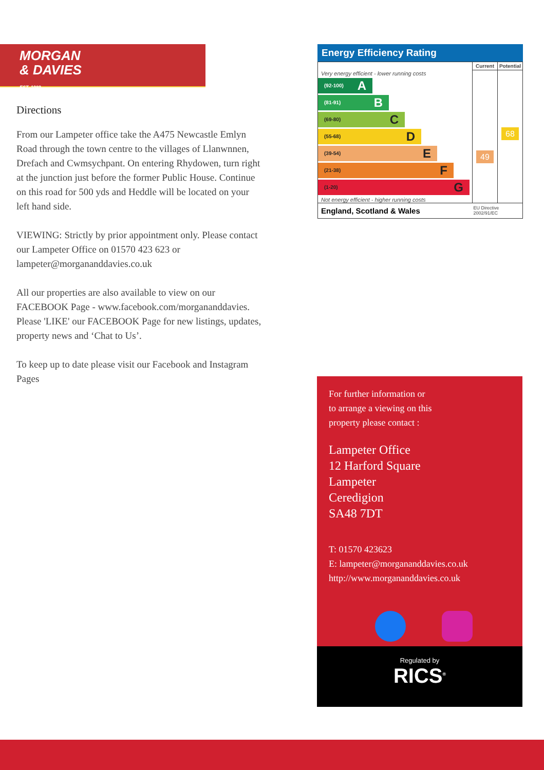MORGAN
& DAVIES
EST. 1989
Directions
From our Lampeter office take the A475 Newcastle Emlyn Road through the town centre to the villages of Llanwnnen, Drefach and Cwmsychpant. On entering Rhydowen, turn right at the junction just before the former Public House. Continue on this road for 500 yds and Heddle will be located on your left hand side.
VIEWING: Strictly by prior appointment only. Please contact our Lampeter Office on 01570 423 623 or lampeter@morgananddavies.co.uk
All our properties are also available to view on our FACEBOOK Page - www.facebook.com/morgananddavies. Please 'LIKE' our FACEBOOK Page for new listings, updates, property news and ‘Chat to Us’.
To keep up to date please visit our Facebook and Instagram Pages
Energy Efficiency Rating
| | Current | Potential |
| --- | --- | --- |
| Very energy efficient - lower running costs (92-100) A (81-91) B (69-80) C (55-68) D (39-54) E (21-38) F (1-20) G Not energy efficient - higher running costs | 49 | 68 |
| England, Scotland & Wales | EU Directive 2002/91/EC | |
For further information or
to arrange a viewing on this
property please contact :
Lampeter Office
12 Harford Square
Lampeter
Ceredigion
SA48 7DT
T: 01570 423623
E: lampeter@morgananddavies.co.uk
http://www.morgananddavies.co.uk
Regulated by
RICS<sup>®</sup>